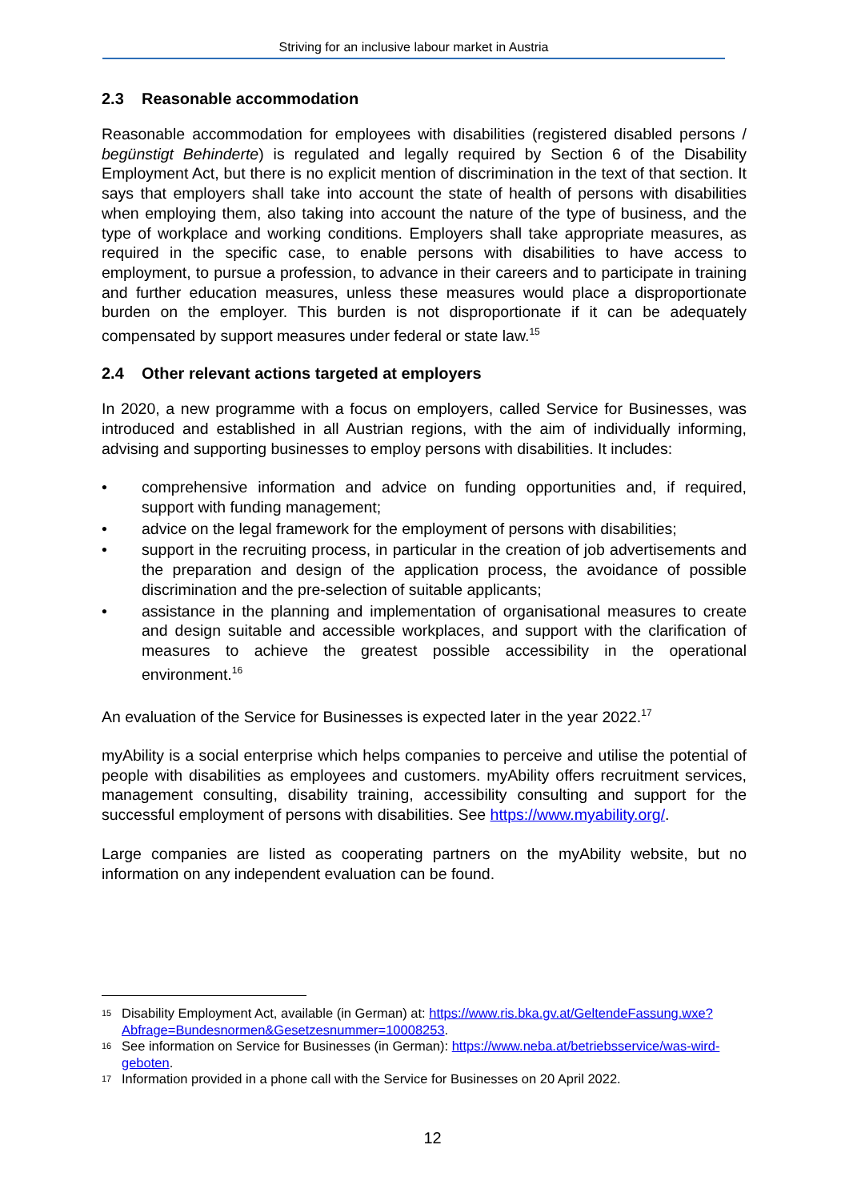Striving for an inclusive labour market in Austria
2.3 Reasonable accommodation
Reasonable accommodation for employees with disabilities (registered disabled persons / begünstigt Behinderte) is regulated and legally required by Section 6 of the Disability Employment Act, but there is no explicit mention of discrimination in the text of that section. It says that employers shall take into account the state of health of persons with disabilities when employing them, also taking into account the nature of the type of business, and the type of workplace and working conditions. Employers shall take appropriate measures, as required in the specific case, to enable persons with disabilities to have access to employment, to pursue a profession, to advance in their careers and to participate in training and further education measures, unless these measures would place a disproportionate burden on the employer. This burden is not disproportionate if it can be adequately compensated by support measures under federal or state law.<sup>15</sup>
2.4 Other relevant actions targeted at employers
In 2020, a new programme with a focus on employers, called Service for Businesses, was introduced and established in all Austrian regions, with the aim of individually informing, advising and supporting businesses to employ persons with disabilities. It includes:
• comprehensive information and advice on funding opportunities and, if required, support with funding management;
• advice on the legal framework for the employment of persons with disabilities;
• support in the recruiting process, in particular in the creation of job advertisements and the preparation and design of the application process, the avoidance of possible discrimination and the pre-selection of suitable applicants;
• assistance in the planning and implementation of organisational measures to create and design suitable and accessible workplaces, and support with the clarification of measures to achieve the greatest possible accessibility in the operational environment.<sup>16</sup>
An evaluation of the Service for Businesses is expected later in the year 2022.<sup>17</sup>
myAbility is a social enterprise which helps companies to perceive and utilise the potential of people with disabilities as employees and customers. myAbility offers recruitment services, management consulting, disability training, accessibility consulting and support for the successful employment of persons with disabilities. See https://www.myability.org/.
Large companies are listed as cooperating partners on the myAbility website, but no information on any independent evaluation can be found.
15 Disability Employment Act, available (in German) at: https://www.ris.bka.gv.at/GeltendeFassung.wxe?Abfrage=Bundesnormen&Gesetzesnummer=10008253.
16 See information on Service for Businesses (in German): https://www.neba.at/betriebsservice/was-wird-geboten.
17 Information provided in a phone call with the Service for Businesses on 20 April 2022.
12